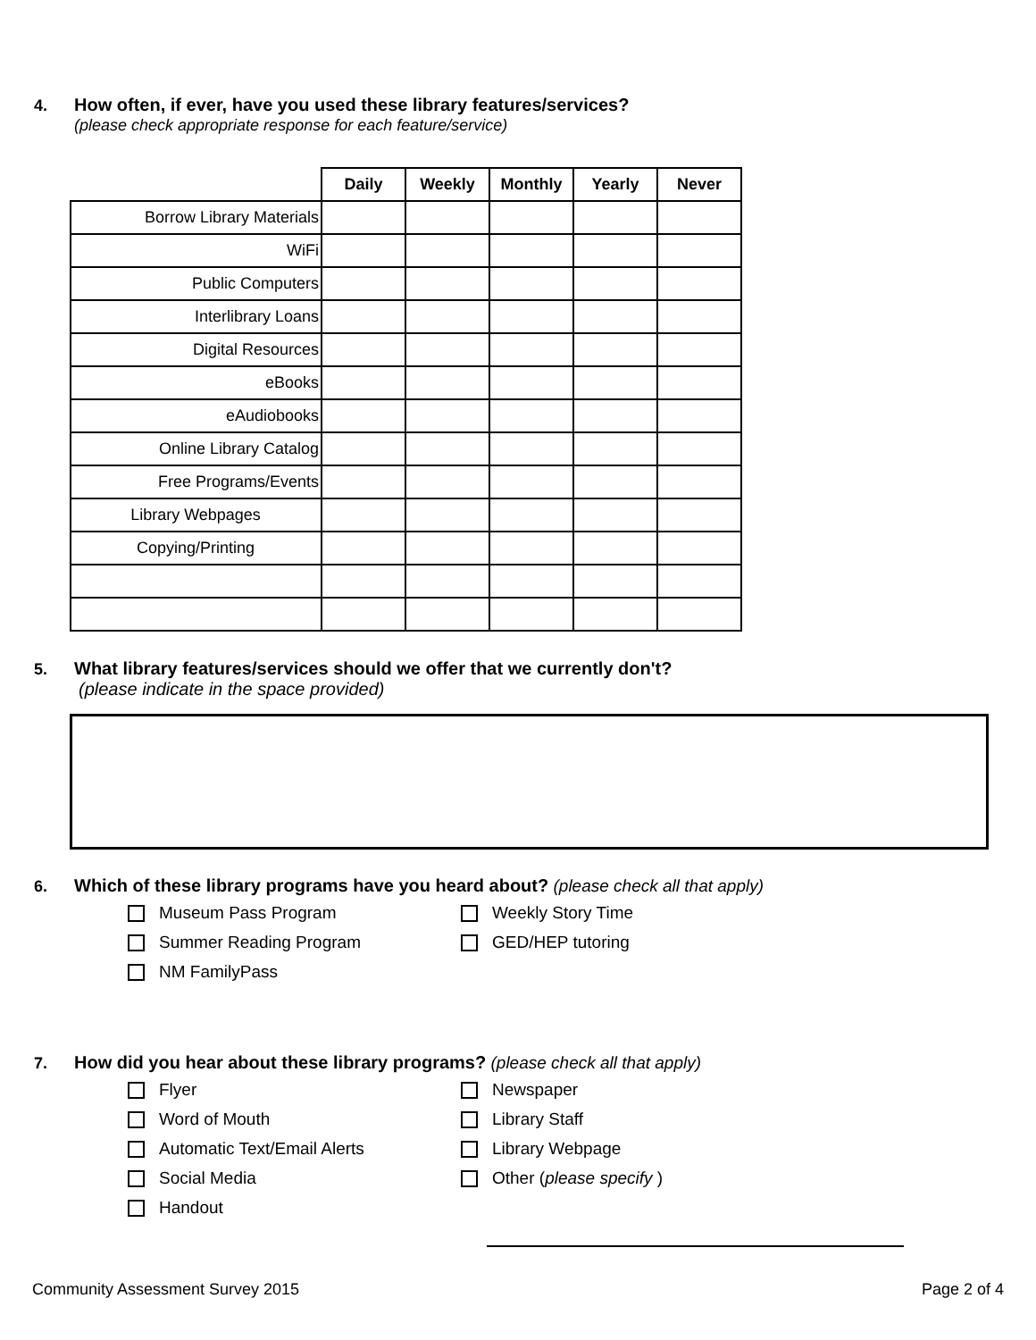4. How often, if ever, have you used these library features/services?
(please check appropriate response for each feature/service)
| | Daily | Weekly | Monthly | Yearly | Never |
| --- | --- | --- | --- | --- | --- |
| Borrow Library Materials | | | | | |
| WiFi | | | | | |
| Public Computers | | | | | |
| Interlibrary Loans | | | | | |
| Digital Resources | | | | | |
| eBooks | | | | | |
| eAudiobooks | | | | | |
| Online Library Catalog | | | | | |
| Free Programs/Events | | | | | |
| Library Webpages | | | | | |
| Copying/Printing | | | | | |
5. What library features/services should we offer that we currently don't?
(please indicate in the space provided)
6. Which of these library programs have you heard about? (please check all that apply)
Museum Pass Program
Weekly Story Time
Summer Reading Program
GED/HEP tutoring
NM FamilyPass
7. How did you hear about these library programs? (please check all that apply)
Flyer
Newspaper
Word of Mouth
Library Staff
Automatic Text/Email Alerts
Library Webpage
Social Media
Other (please specify )
Handout
Community Assessment Survey 2015 Page 2 of 4